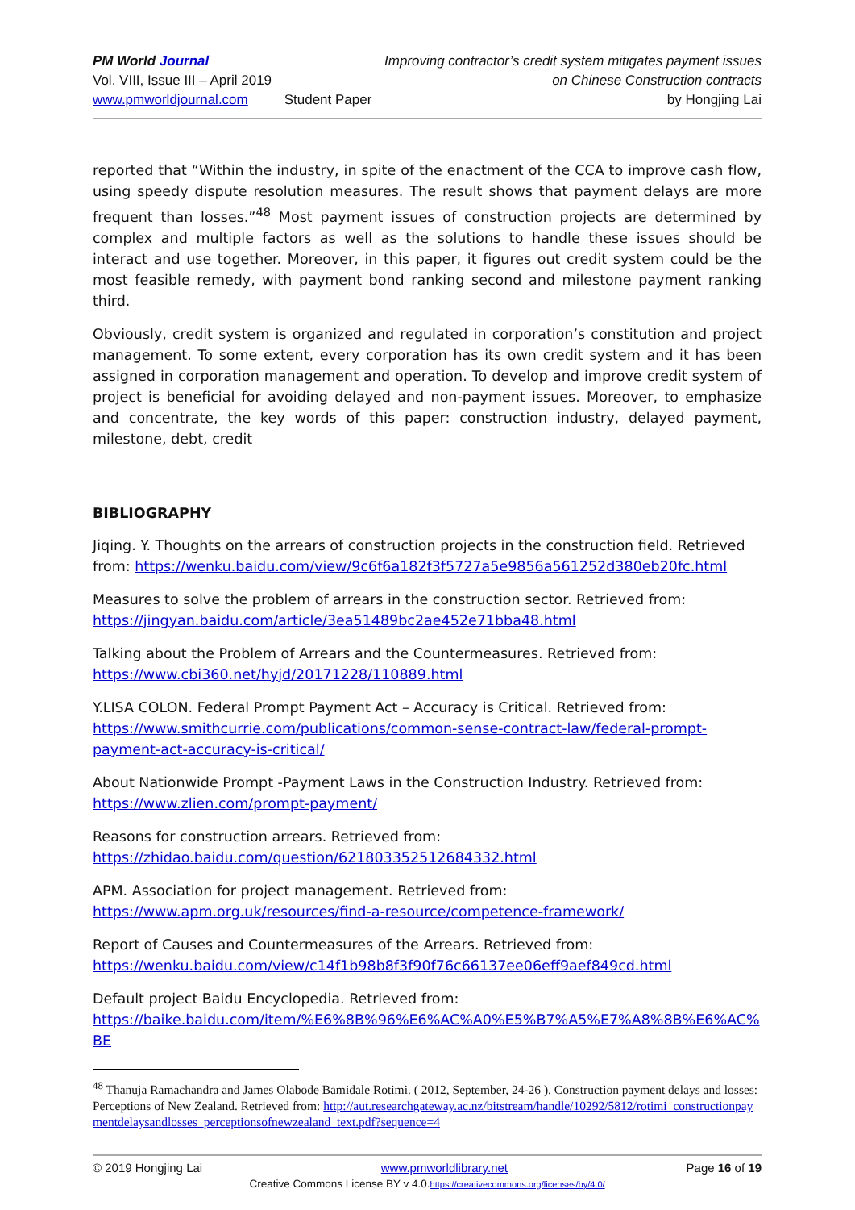PM World Journal
Vol. VIII, Issue III – April 2019
www.pmworldjournal.com
Student Paper Improving contractor’s credit system mitigates payment issues
on Chinese Construction contracts
by Hongjing Lai
reported that “Within the industry, in spite of the enactment of the CCA to improve cash flow, using speedy dispute resolution measures. The result shows that payment delays are more frequent than losses.”<sup>48</sup> Most payment issues of construction projects are determined by complex and multiple factors as well as the solutions to handle these issues should be interact and use together. Moreover, in this paper, it figures out credit system could be the most feasible remedy, with payment bond ranking second and milestone payment ranking third.
Obviously, credit system is organized and regulated in corporation’s constitution and project management. To some extent, every corporation has its own credit system and it has been assigned in corporation management and operation. To develop and improve credit system of project is beneficial for avoiding delayed and non-payment issues. Moreover, to emphasize and concentrate, the key words of this paper: construction industry, delayed payment, milestone, debt, credit
BIBLIOGRAPHY
Jiqing. Y. Thoughts on the arrears of construction projects in the construction field. Retrieved from: https://wenku.baidu.com/view/9c6f6a182f3f5727a5e9856a561252d380eb20fc.html
Measures to solve the problem of arrears in the construction sector. Retrieved from:
https://jingyan.baidu.com/article/3ea51489bc2ae452e71bba48.html
Talking about the Problem of Arrears and the Countermeasures. Retrieved from:
https://www.cbi360.net/hyjd/20171228/110889.html
Y.LISA COLON. Federal Prompt Payment Act – Accuracy is Critical. Retrieved from:
https://www.smithcurrie.com/publications/common-sense-contract-law/federal-prompt-payment-act-accuracy-is-critical/
About Nationwide Prompt -Payment Laws in the Construction Industry. Retrieved from:
https://www.zlien.com/prompt-payment/
Reasons for construction arrears. Retrieved from:
https://zhidao.baidu.com/question/621803352512684332.html
APM. Association for project management. Retrieved from:
https://www.apm.org.uk/resources/find-a-resource/competence-framework/
Report of Causes and Countermeasures of the Arrears. Retrieved from:
https://wenku.baidu.com/view/c14f1b98b8f3f90f76c66137ee06eff9aef849cd.html
Default project Baidu Encyclopedia. Retrieved from:
https://baike.baidu.com/item/%E6%8B%96%E6%AC%A0%E5%B7%A5%E7%A8%8B%E6%AC%BE
<sup>48</sup> Thanuja Ramachandra and James Olabode Bamidale Rotimi. ( 2012, September, 24-26 ). Construction payment delays and losses: Perceptions of New Zealand. Retrieved from: http://aut.researchgateway.ac.nz/bitstream/handle/10292/5812/rotimi_constructionpaymentdelaysandlosses_perceptionsofnewzealand_text.pdf?sequence=4
© 2019 Hongjing Lai www.pmworldlibrary.net Page 16 of 19
Creative Commons License BY v 4.0.https://creativecommons.org/licenses/by/4.0/